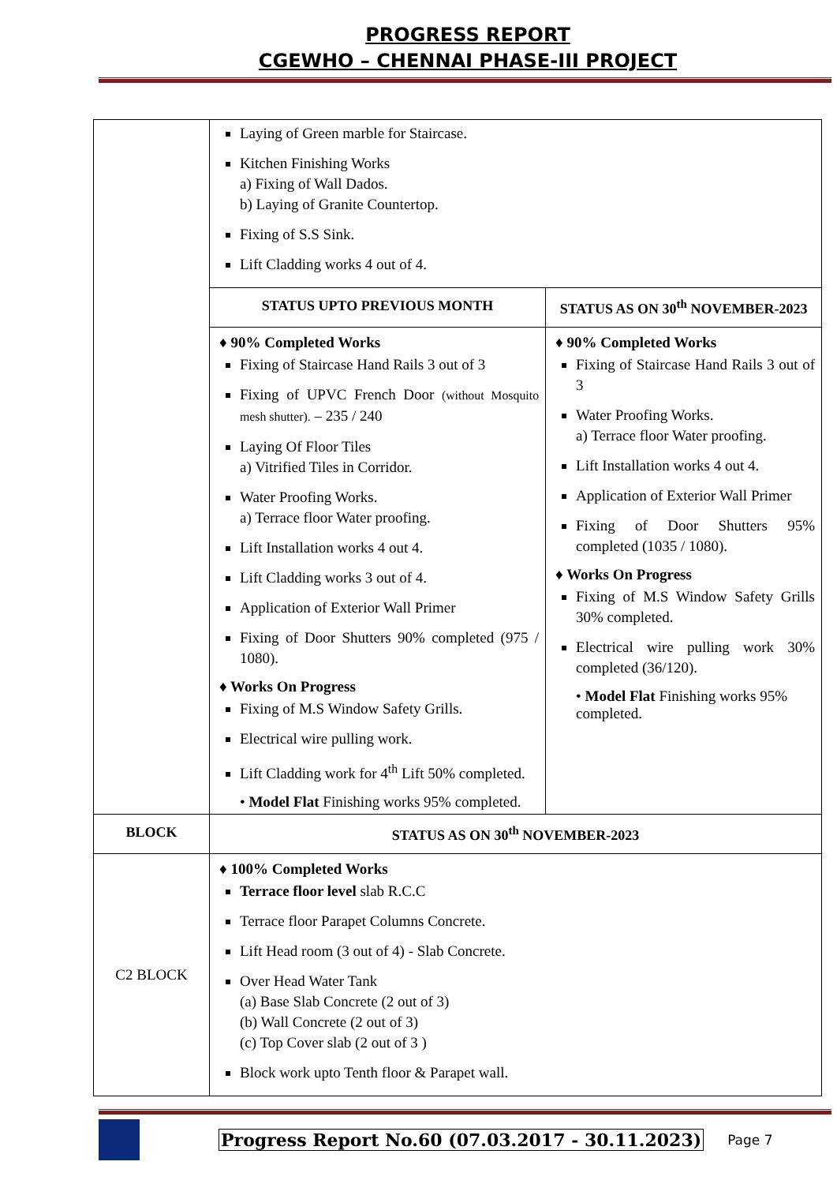PROGRESS REPORT
CGEWHO – CHENNAI PHASE-III PROJECT
| | Laying of Green marble for Staircase. Kitchen Finishing Works a) Fixing of Wall Dados. b) Laying of Granite Countertop. Fixing of S.S Sink. Lift Cladding works 4 out of 4. | |
| | STATUS UPTO PREVIOUS MONTH | STATUS AS ON 30<sup>th</sup> NOVEMBER-2023 |
| | ♦ 90% Completed Works Fixing of Staircase Hand Rails 3 out of 3 Fixing of UPVC French Door (without Mosquito mesh shutter). – 235 / 240 Laying Of Floor Tiles a) Vitrified Tiles in Corridor. Water Proofing Works. a) Terrace floor Water proofing. Lift Installation works 4 out 4. Lift Cladding works 3 out of 4. Application of Exterior Wall Primer Fixing of Door Shutters 90% completed (975 / 1080). ♦ Works On Progress Fixing of M.S Window Safety Grills. Electrical wire pulling work. Lift Cladding work for 4<sup>th</sup> Lift 50% completed. • Model Flat Finishing works 95% completed. | ♦ 90% Completed Works Fixing of Staircase Hand Rails 3 out of 3 Water Proofing Works. a) Terrace floor Water proofing. Lift Installation works 4 out 4. Application of Exterior Wall Primer Fixing of Door Shutters 95% completed (1035 / 1080). ♦ Works On Progress Fixing of M.S Window Safety Grills 30% completed. Electrical wire pulling work 30% completed (36/120). • Model Flat Finishing works 95% completed. |
| BLOCK | STATUS AS ON 30<sup>th</sup> NOVEMBER-2023 | |
| C2 BLOCK | ♦ 100% Completed Works Terrace floor level slab R.C.C Terrace floor Parapet Columns Concrete. Lift Head room (3 out of 4) - Slab Concrete. Over Head Water Tank (a) Base Slab Concrete (2 out of 3) (b) Wall Concrete (2 out of 3) (c) Top Cover slab (2 out of 3 ) Block work upto Tenth floor & Parapet wall. | |
Progress Report No.60 (07.03.2017 - 30.11.2023) Page 7